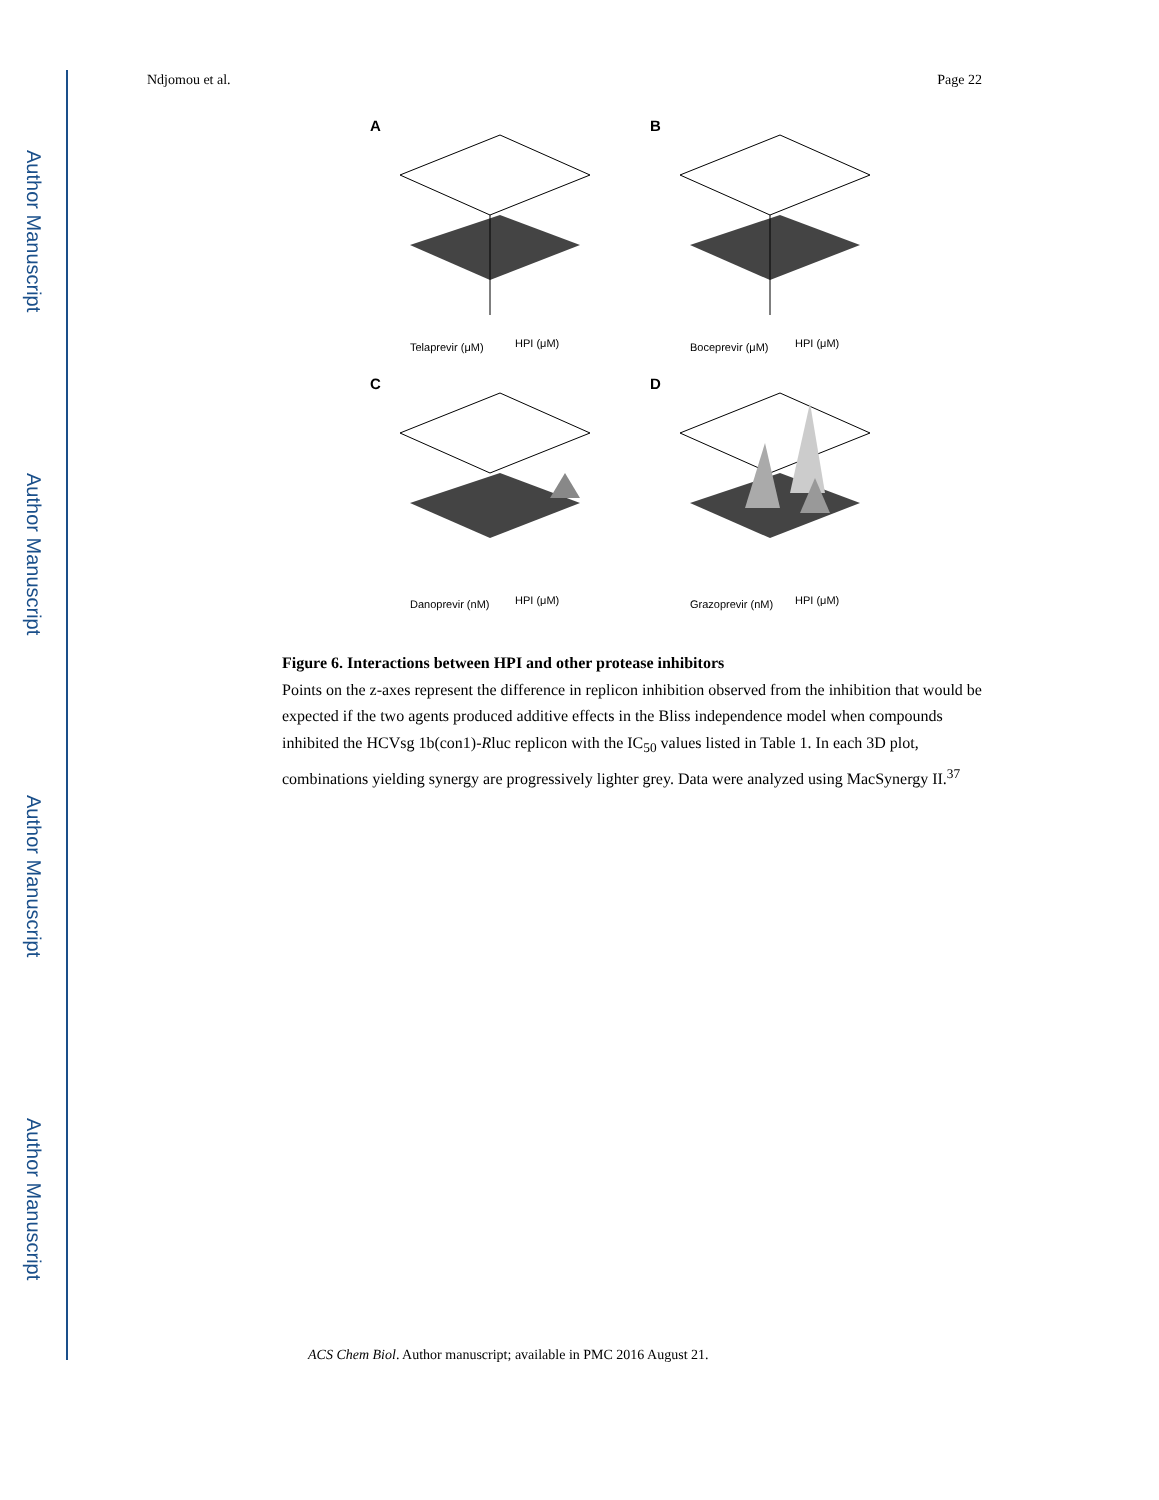Author Manuscript
Author Manuscript
Author Manuscript
Author Manuscript
Ndjomou et al. Page 22
A
Telaprevir (μM) HPI (μM)
B
Boceprevir (μM) HPI (μM)
C
Danoprevir (nM) HPI (μM)
D
Grazoprevir (nM) HPI (μM)
Figure 6. Interactions between HPI and other protease inhibitors
Points on the z-axes represent the difference in replicon inhibition observed from the inhibition that would be expected if the two agents produced additive effects in the Bliss independence model when compounds inhibited the HCVsg 1b(con1)-Rluc replicon with the IC<sub>50</sub> values listed in Table 1. In each 3D plot, combinations yielding synergy are progressively lighter grey. Data were analyzed using MacSynergy II.<sup>37</sup>
ACS Chem Biol. Author manuscript; available in PMC 2016 August 21.